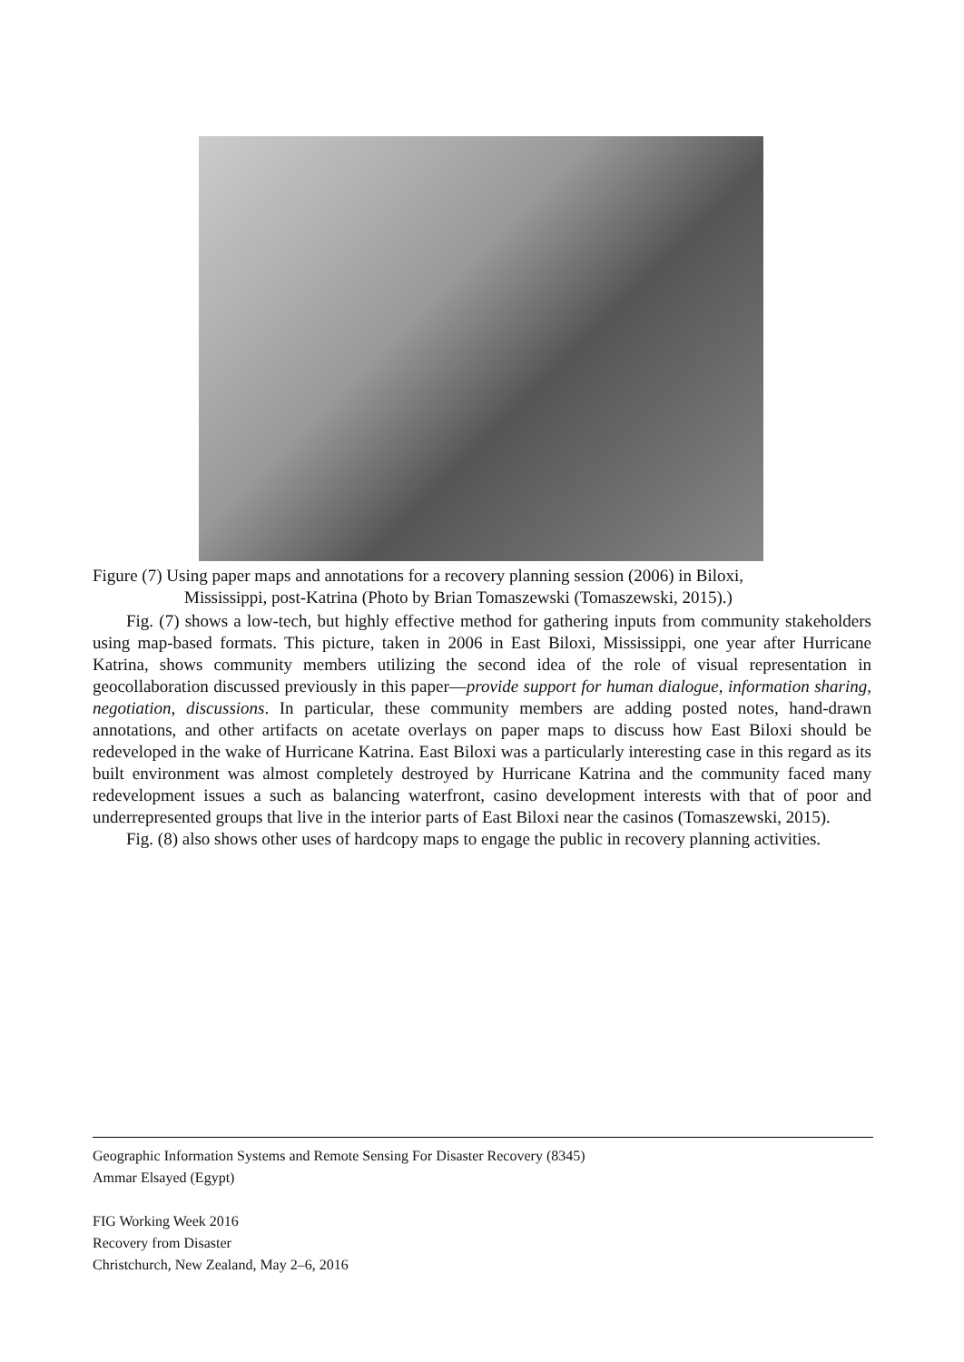Figure (7) Using paper maps and annotations for a recovery planning session (2006) in Biloxi,
Mississippi, post-Katrina (Photo by Brian Tomaszewski (Tomaszewski, 2015).)
Fig. (7) shows a low-tech, but highly effective method for gathering inputs from community stakeholders using map-based formats. This picture, taken in 2006 in East Biloxi, Mississippi, one year after Hurricane Katrina, shows community members utilizing the second idea of the role of visual representation in geocollaboration discussed previously in this paper—provide support for human dialogue, information sharing, negotiation, discussions. In particular, these community members are adding posted notes, hand-drawn annotations, and other artifacts on acetate overlays on paper maps to discuss how East Biloxi should be redeveloped in the wake of Hurricane Katrina. East Biloxi was a particularly interesting case in this regard as its built environment was almost completely destroyed by Hurricane Katrina and the community faced many redevelopment issues a such as balancing waterfront, casino development interests with that of poor and underrepresented groups that live in the interior parts of East Biloxi near the casinos (Tomaszewski, 2015).
Fig. (8) also shows other uses of hardcopy maps to engage the public in recovery planning activities.
Geographic Information Systems and Remote Sensing For Disaster Recovery (8345)
Ammar Elsayed (Egypt)
FIG Working Week 2016
Recovery from Disaster
Christchurch, New Zealand, May 2–6, 2016